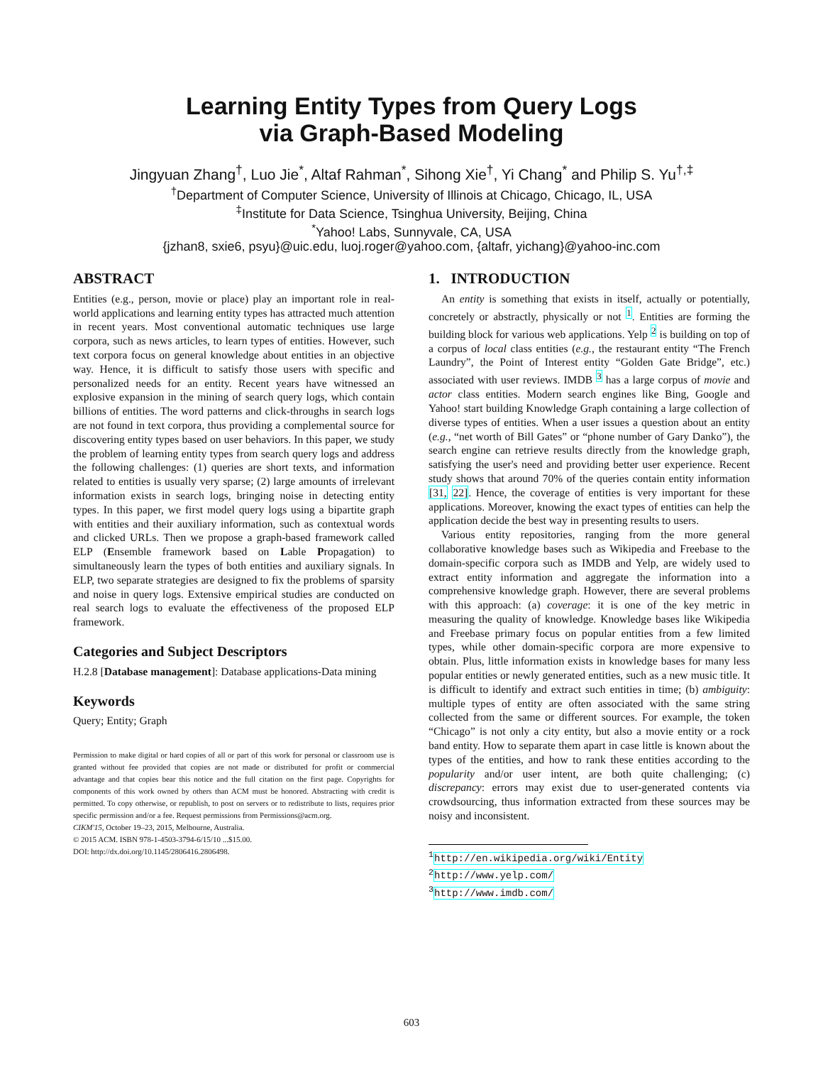Learning Entity Types from Query Logs
via Graph-Based Modeling
Jingyuan Zhang<sup>†</sup>, Luo Jie<sup>*</sup>, Altaf Rahman<sup>*</sup>, Sihong Xie<sup>†</sup>, Yi Chang<sup>*</sup> and Philip S. Yu<sup>†,‡</sup>
<sup>†</sup> Department of Computer Science, University of Illinois at Chicago, Chicago, IL, USA
<sup>‡</sup> Institute for Data Science, Tsinghua University, Beijing, China
<sup>*</sup> Yahoo! Labs, Sunnyvale, CA, USA
{jzhan8, sxie6, psyu}@uic.edu, luoj.roger@yahoo.com, {altafr, yichang}@yahoo-inc.com
ABSTRACT
Entities (e.g., person, movie or place) play an important role in real-world applications and learning entity types has attracted much attention in recent years. Most conventional automatic techniques use large corpora, such as news articles, to learn types of entities. However, such text corpora focus on general knowledge about entities in an objective way. Hence, it is difficult to satisfy those users with specific and personalized needs for an entity. Recent years have witnessed an explosive expansion in the mining of search query logs, which contain billions of entities. The word patterns and click-throughs in search logs are not found in text corpora, thus providing a complemental source for discovering entity types based on user behaviors. In this paper, we study the problem of learning entity types from search query logs and address the following challenges: (1) queries are short texts, and information related to entities is usually very sparse; (2) large amounts of irrelevant information exists in search logs, bringing noise in detecting entity types. In this paper, we first model query logs using a bipartite graph with entities and their auxiliary information, such as contextual words and clicked URLs. Then we propose a graph-based framework called ELP (Ensemble framework based on Lable Propagation) to simultaneously learn the types of both entities and auxiliary signals. In ELP, two separate strategies are designed to fix the problems of sparsity and noise in query logs. Extensive empirical studies are conducted on real search logs to evaluate the effectiveness of the proposed ELP framework.
Categories and Subject Descriptors
H.2.8 [Database management]: Database applications-Data mining
Keywords
Query; Entity; Graph
Permission to make digital or hard copies of all or part of this work for personal or classroom use is granted without fee provided that copies are not made or distributed for profit or commercial advantage and that copies bear this notice and the full citation on the first page. Copyrights for components of this work owned by others than ACM must be honored. Abstracting with credit is permitted. To copy otherwise, or republish, to post on servers or to redistribute to lists, requires prior specific permission and/or a fee. Request permissions from Permissions@acm.org.
CIKM'15, October 19–23, 2015, Melbourne, Australia.
© 2015 ACM. ISBN 978-1-4503-3794-6/15/10 ...$15.00.
DOI: http://dx.doi.org/10.1145/2806416.2806498.
1. INTRODUCTION
An entity is something that exists in itself, actually or potentially, concretely or abstractly, physically or not <sup>1</sup>. Entities are forming the building block for various web applications. Yelp <sup>2</sup> is building on top of a corpus of local class entities (e.g., the restaurant entity “The French Laundry”, the Point of Interest entity “Golden Gate Bridge”, etc.) associated with user reviews. IMDB <sup>3</sup> has a large corpus of movie and actor class entities. Modern search engines like Bing, Google and Yahoo! start building Knowledge Graph containing a large collection of diverse types of entities. When a user issues a question about an entity (e.g., “net worth of Bill Gates” or “phone number of Gary Danko”), the search engine can retrieve results directly from the knowledge graph, satisfying the user's need and providing better user experience. Recent study shows that around 70% of the queries contain entity information [31, 22]. Hence, the coverage of entities is very important for these applications. Moreover, knowing the exact types of entities can help the application decide the best way in presenting results to users.
Various entity repositories, ranging from the more general collaborative knowledge bases such as Wikipedia and Freebase to the domain-specific corpora such as IMDB and Yelp, are widely used to extract entity information and aggregate the information into a comprehensive knowledge graph. However, there are several problems with this approach: (a) coverage: it is one of the key metric in measuring the quality of knowledge. Knowledge bases like Wikipedia and Freebase primary focus on popular entities from a few limited types, while other domain-specific corpora are more expensive to obtain. Plus, little information exists in knowledge bases for many less popular entities or newly generated entities, such as a new music title. It is difficult to identify and extract such entities in time; (b) ambiguity: multiple types of entity are often associated with the same string collected from the same or different sources. For example, the token “Chicago” is not only a city entity, but also a movie entity or a rock band entity. How to separate them apart in case little is known about the types of the entities, and how to rank these entities according to the popularity and/or user intent, are both quite challenging; (c) discrepancy: errors may exist due to user-generated contents via crowdsourcing, thus information extracted from these sources may be noisy and inconsistent.
<sup>1</sup> http://en.wikipedia.org/wiki/Entity
<sup>2</sup> http://www.yelp.com/
<sup>3</sup> http://www.imdb.com/
603